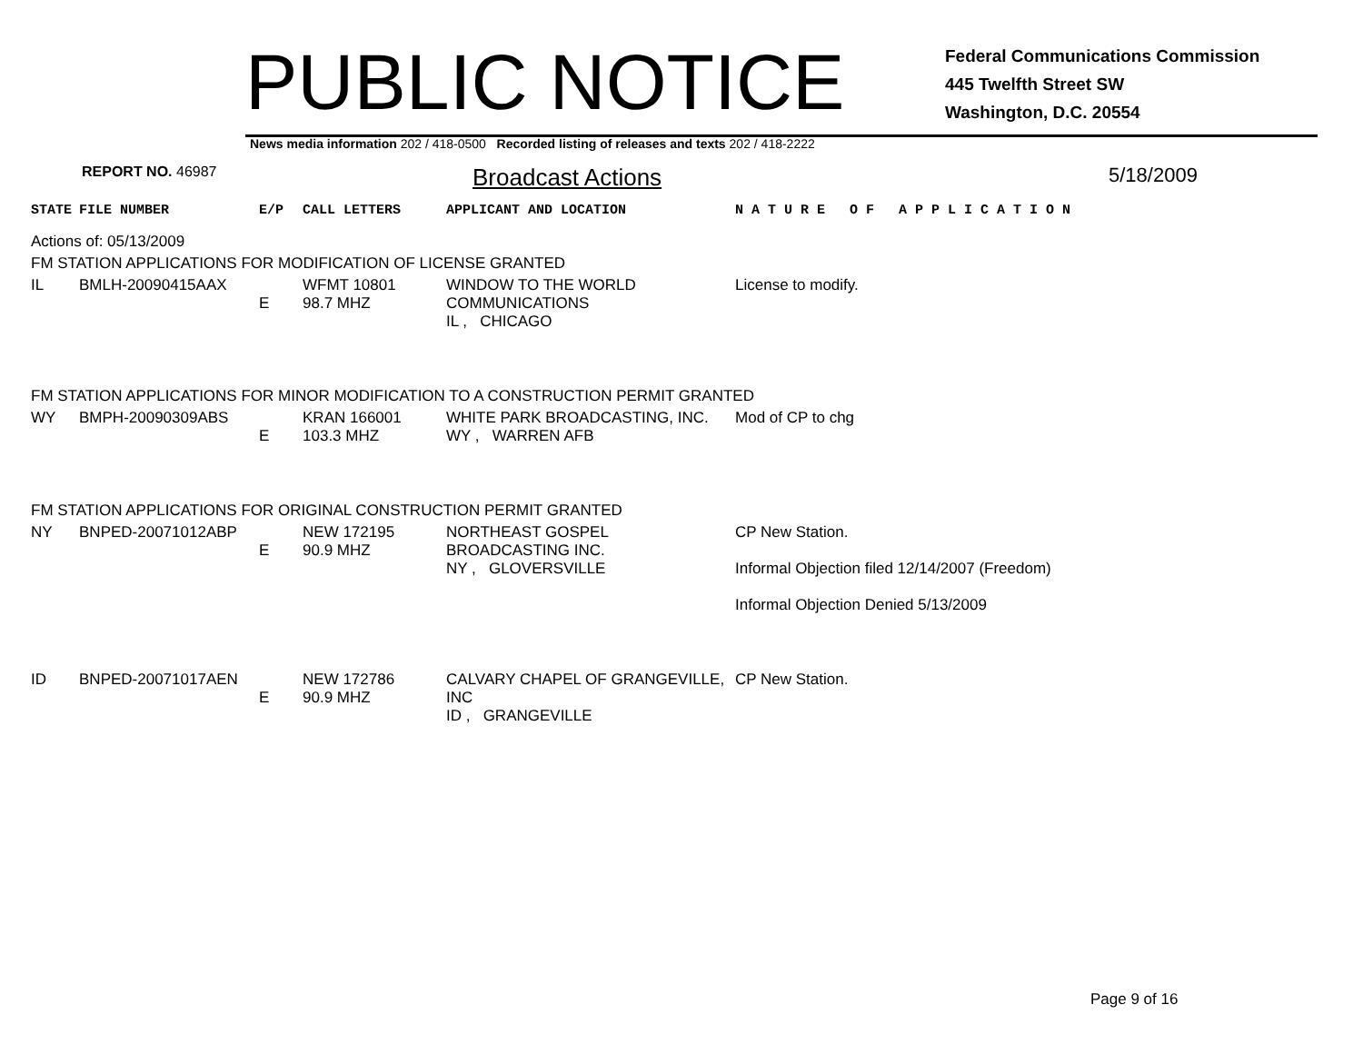PUBLIC NOTICE
Federal Communications Commission
445 Twelfth Street SW
Washington, D.C. 20554
News media information 202 / 418-0500 Recorded listing of releases and texts 202 / 418-2222
REPORT NO. 46987
Broadcast Actions
5/18/2009
| STATE | FILE NUMBER | E/P | CALL LETTERS | APPLICANT AND LOCATION | N A T U R E O F A P P L I C A T I O N |
| Actions of: 05/13/2009 | | | | | |
| FM STATION APPLICATIONS FOR MODIFICATION OF LICENSE GRANTED | | | | | |
| IL | BMLH-20090415AAX | E | WFMT 10801 98.7 MHZ | WINDOW TO THE WORLD COMMUNICATIONS IL , CHICAGO | License to modify. |
| FM STATION APPLICATIONS FOR MINOR MODIFICATION TO A CONSTRUCTION PERMIT GRANTED | | | | | |
| WY | BMPH-20090309ABS | E | KRAN 166001 103.3 MHZ | WHITE PARK BROADCASTING, INC. WY , WARREN AFB | Mod of CP to chg |
| FM STATION APPLICATIONS FOR ORIGINAL CONSTRUCTION PERMIT GRANTED | | | | | |
| NY | BNPED-20071012ABP | E | NEW 172195 90.9 MHZ | NORTHEAST GOSPEL BROADCASTING INC. NY , GLOVERSVILLE | CP New Station. Informal Objection filed 12/14/2007 (Freedom) Informal Objection Denied 5/13/2009 |
| ID | BNPED-20071017AEN | E | NEW 172786 90.9 MHZ | CALVARY CHAPEL OF GRANGEVILLE, INC ID , GRANGEVILLE | CP New Station. |
Page 9 of 16